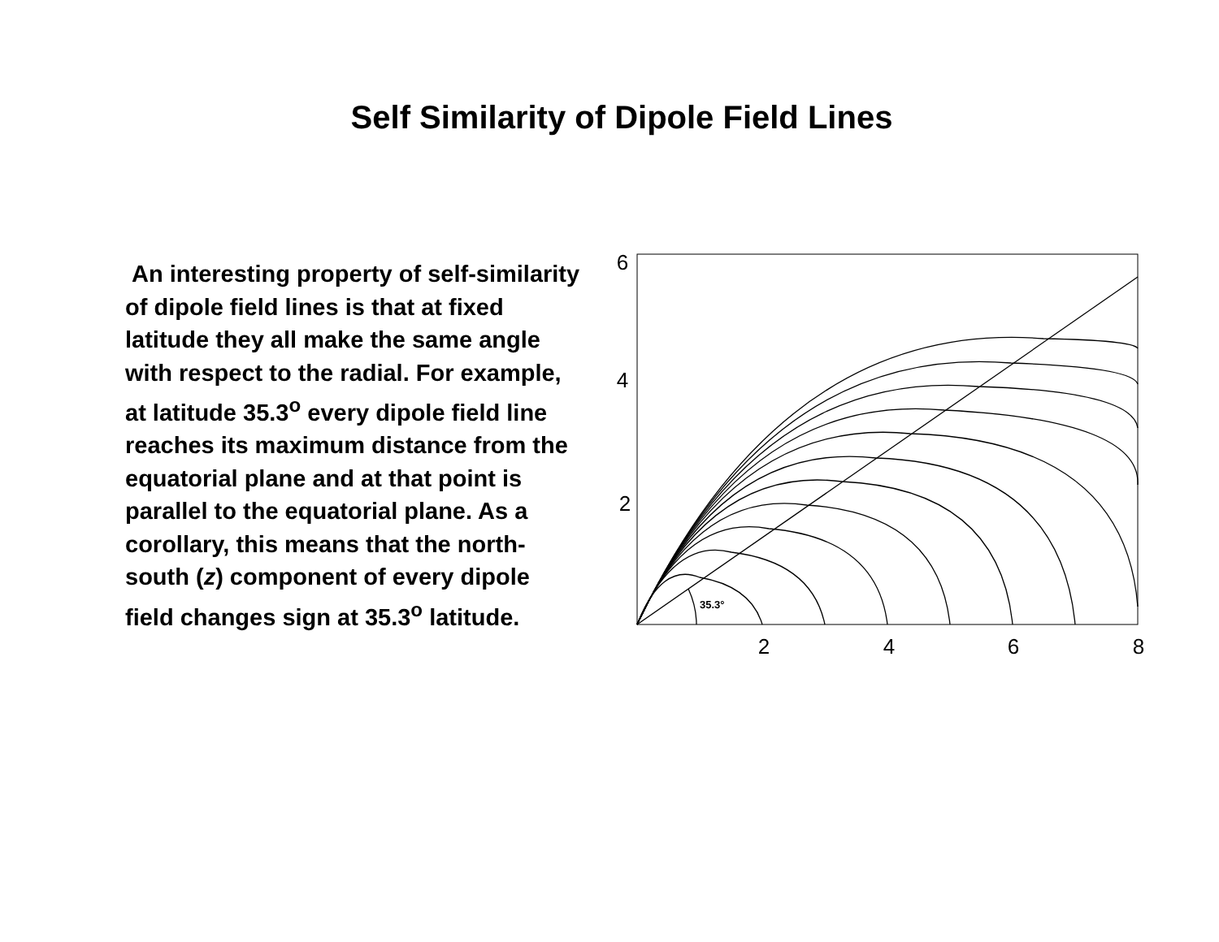Self Similarity of Dipole Field Lines
An interesting property of self-similarity of dipole field lines is that at fixed latitude they all make the same angle with respect to the radial. For example, at latitude 35.3<sup>o</sup> every dipole field line reaches its maximum distance from the equatorial plane and at that point is parallel to the equatorial plane. As a corollary, this means that the north-south (z) component of every dipole field changes sign at 35.3<sup>o</sup> latitude.
35.3°
6
4
2
2
4
6
8